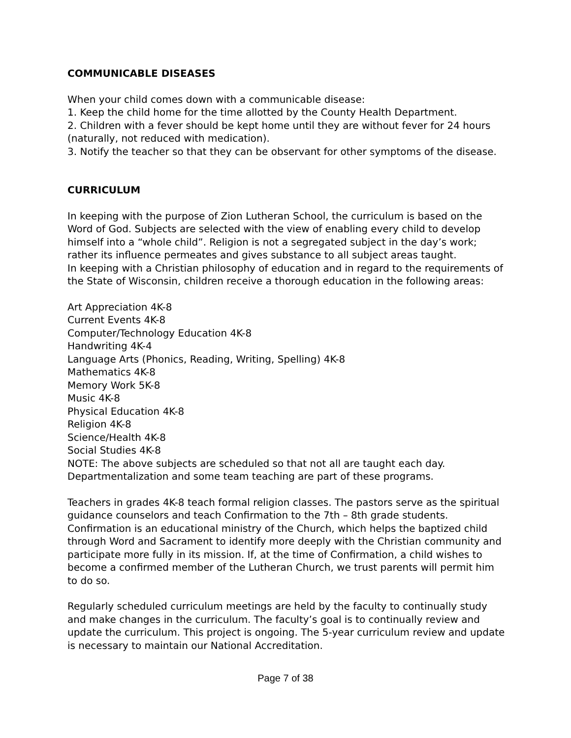COMMUNICABLE DISEASES
When your child comes down with a communicable disease:
1. Keep the child home for the time allotted by the County Health Department.
2. Children with a fever should be kept home until they are without fever for 24 hours (naturally, not reduced with medication).
3. Notify the teacher so that they can be observant for other symptoms of the disease.
CURRICULUM
In keeping with the purpose of Zion Lutheran School, the curriculum is based on the Word of God. Subjects are selected with the view of enabling every child to develop himself into a “whole child”. Religion is not a segregated subject in the day’s work; rather its influence permeates and gives substance to all subject areas taught.
In keeping with a Christian philosophy of education and in regard to the requirements of the State of Wisconsin, children receive a thorough education in the following areas:
Art Appreciation 4K-8
Current Events 4K-8
Computer/Technology Education 4K-8
Handwriting 4K-4
Language Arts (Phonics, Reading, Writing, Spelling) 4K-8
Mathematics 4K-8
Memory Work 5K-8
Music 4K-8
Physical Education 4K-8
Religion 4K-8
Science/Health 4K-8
Social Studies 4K-8
NOTE: The above subjects are scheduled so that not all are taught each day. Departmentalization and some team teaching are part of these programs.
Teachers in grades 4K-8 teach formal religion classes. The pastors serve as the spiritual guidance counselors and teach Confirmation to the 7th – 8th grade students. Confirmation is an educational ministry of the Church, which helps the baptized child through Word and Sacrament to identify more deeply with the Christian community and participate more fully in its mission. If, at the time of Confirmation, a child wishes to become a confirmed member of the Lutheran Church, we trust parents will permit him to do so.
Regularly scheduled curriculum meetings are held by the faculty to continually study and make changes in the curriculum. The faculty’s goal is to continually review and update the curriculum. This project is ongoing. The 5-year curriculum review and update is necessary to maintain our National Accreditation.
Page 7 of 38